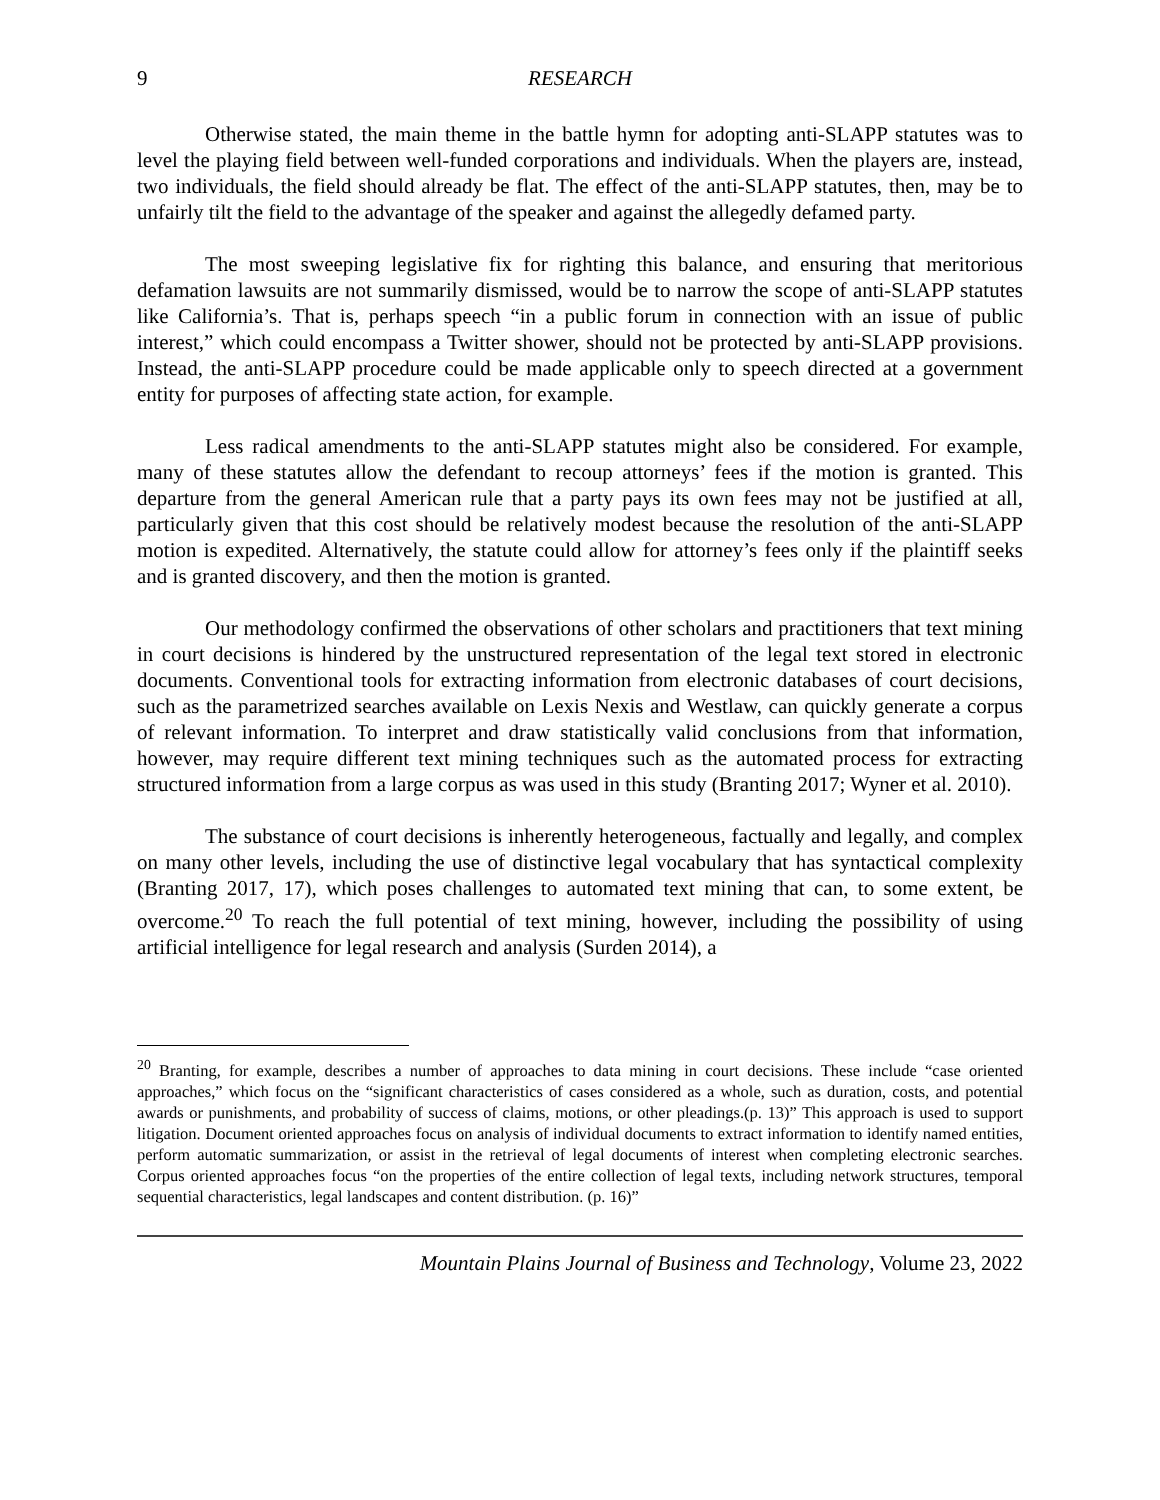9 RESEARCH
Otherwise stated, the main theme in the battle hymn for adopting anti-SLAPP statutes was to level the playing field between well-funded corporations and individuals. When the players are, instead, two individuals, the field should already be flat. The effect of the anti-SLAPP statutes, then, may be to unfairly tilt the field to the advantage of the speaker and against the allegedly defamed party.
The most sweeping legislative fix for righting this balance, and ensuring that meritorious defamation lawsuits are not summarily dismissed, would be to narrow the scope of anti-SLAPP statutes like California’s. That is, perhaps speech “in a public forum in connection with an issue of public interest,” which could encompass a Twitter shower, should not be protected by anti-SLAPP provisions. Instead, the anti-SLAPP procedure could be made applicable only to speech directed at a government entity for purposes of affecting state action, for example.
Less radical amendments to the anti-SLAPP statutes might also be considered. For example, many of these statutes allow the defendant to recoup attorneys’ fees if the motion is granted. This departure from the general American rule that a party pays its own fees may not be justified at all, particularly given that this cost should be relatively modest because the resolution of the anti-SLAPP motion is expedited. Alternatively, the statute could allow for attorney’s fees only if the plaintiff seeks and is granted discovery, and then the motion is granted.
Our methodology confirmed the observations of other scholars and practitioners that text mining in court decisions is hindered by the unstructured representation of the legal text stored in electronic documents. Conventional tools for extracting information from electronic databases of court decisions, such as the parametrized searches available on Lexis Nexis and Westlaw, can quickly generate a corpus of relevant information. To interpret and draw statistically valid conclusions from that information, however, may require different text mining techniques such as the automated process for extracting structured information from a large corpus as was used in this study (Branting 2017; Wyner et al. 2010).
The substance of court decisions is inherently heterogeneous, factually and legally, and complex on many other levels, including the use of distinctive legal vocabulary that has syntactical complexity (Branting 2017, 17), which poses challenges to automated text mining that can, to some extent, be overcome.<sup>20</sup> To reach the full potential of text mining, however, including the possibility of using artificial intelligence for legal research and analysis (Surden 2014), a
<sup>20</sup> Branting, for example, describes a number of approaches to data mining in court decisions. These include “case oriented approaches,” which focus on the “significant characteristics of cases considered as a whole, such as duration, costs, and potential awards or punishments, and probability of success of claims, motions, or other pleadings.(p. 13)” This approach is used to support litigation. Document oriented approaches focus on analysis of individual documents to extract information to identify named entities, perform automatic summarization, or assist in the retrieval of legal documents of interest when completing electronic searches. Corpus oriented approaches focus “on the properties of the entire collection of legal texts, including network structures, temporal sequential characteristics, legal landscapes and content distribution. (p. 16)”
Mountain Plains Journal of Business and Technology, Volume 23, 2022